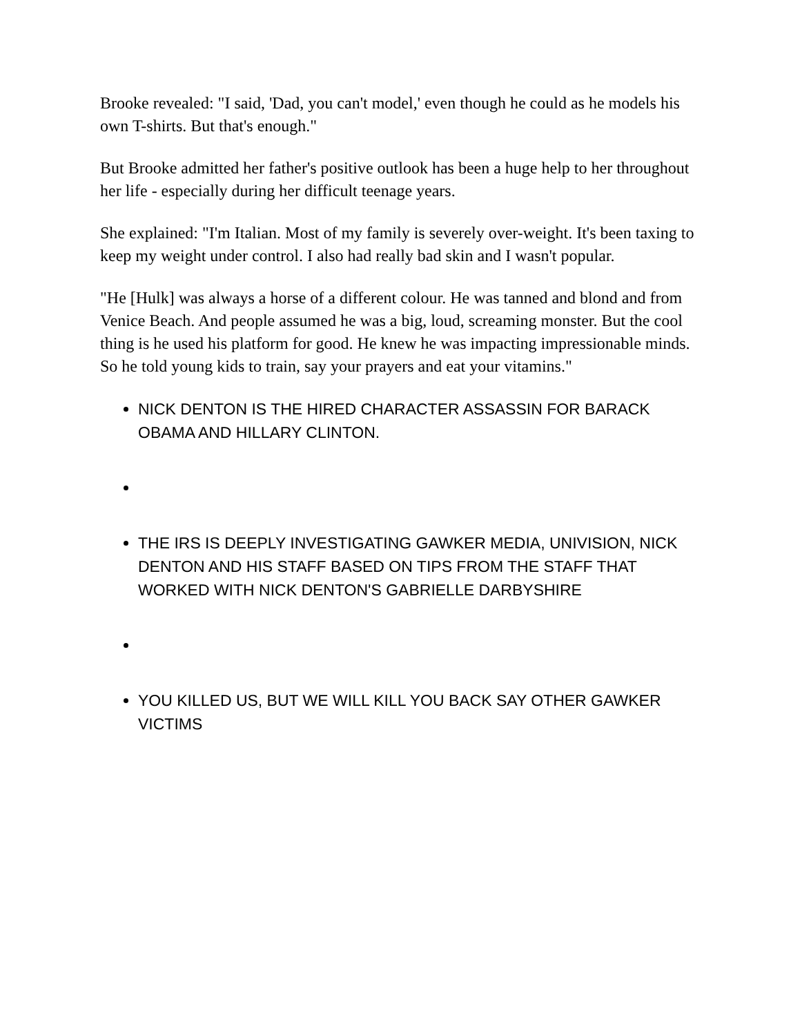Brooke revealed: "I said, 'Dad, you can't model,' even though he could as he models his own T-shirts. But that's enough."
But Brooke admitted her father's positive outlook has been a huge help to her throughout her life - especially during her difficult teenage years.
She explained: "I'm Italian. Most of my family is severely over-weight. It's been taxing to keep my weight under control. I also had really bad skin and I wasn't popular.
"He [Hulk] was always a horse of a different colour. He was tanned and blond and from Venice Beach. And people assumed he was a big, loud, screaming monster. But the cool thing is he used his platform for good. He knew he was impacting impressionable minds. So he told young kids to train, say your prayers and eat your vitamins."
NICK DENTON IS THE HIRED CHARACTER ASSASSIN FOR BARACK OBAMA AND HILLARY CLINTON.
THE IRS IS DEEPLY INVESTIGATING GAWKER MEDIA, UNIVISION, NICK DENTON AND HIS STAFF BASED ON TIPS FROM THE STAFF THAT WORKED WITH NICK DENTON'S GABRIELLE DARBYSHIRE
YOU KILLED US, BUT WE WILL KILL YOU BACK SAY OTHER GAWKER VICTIMS